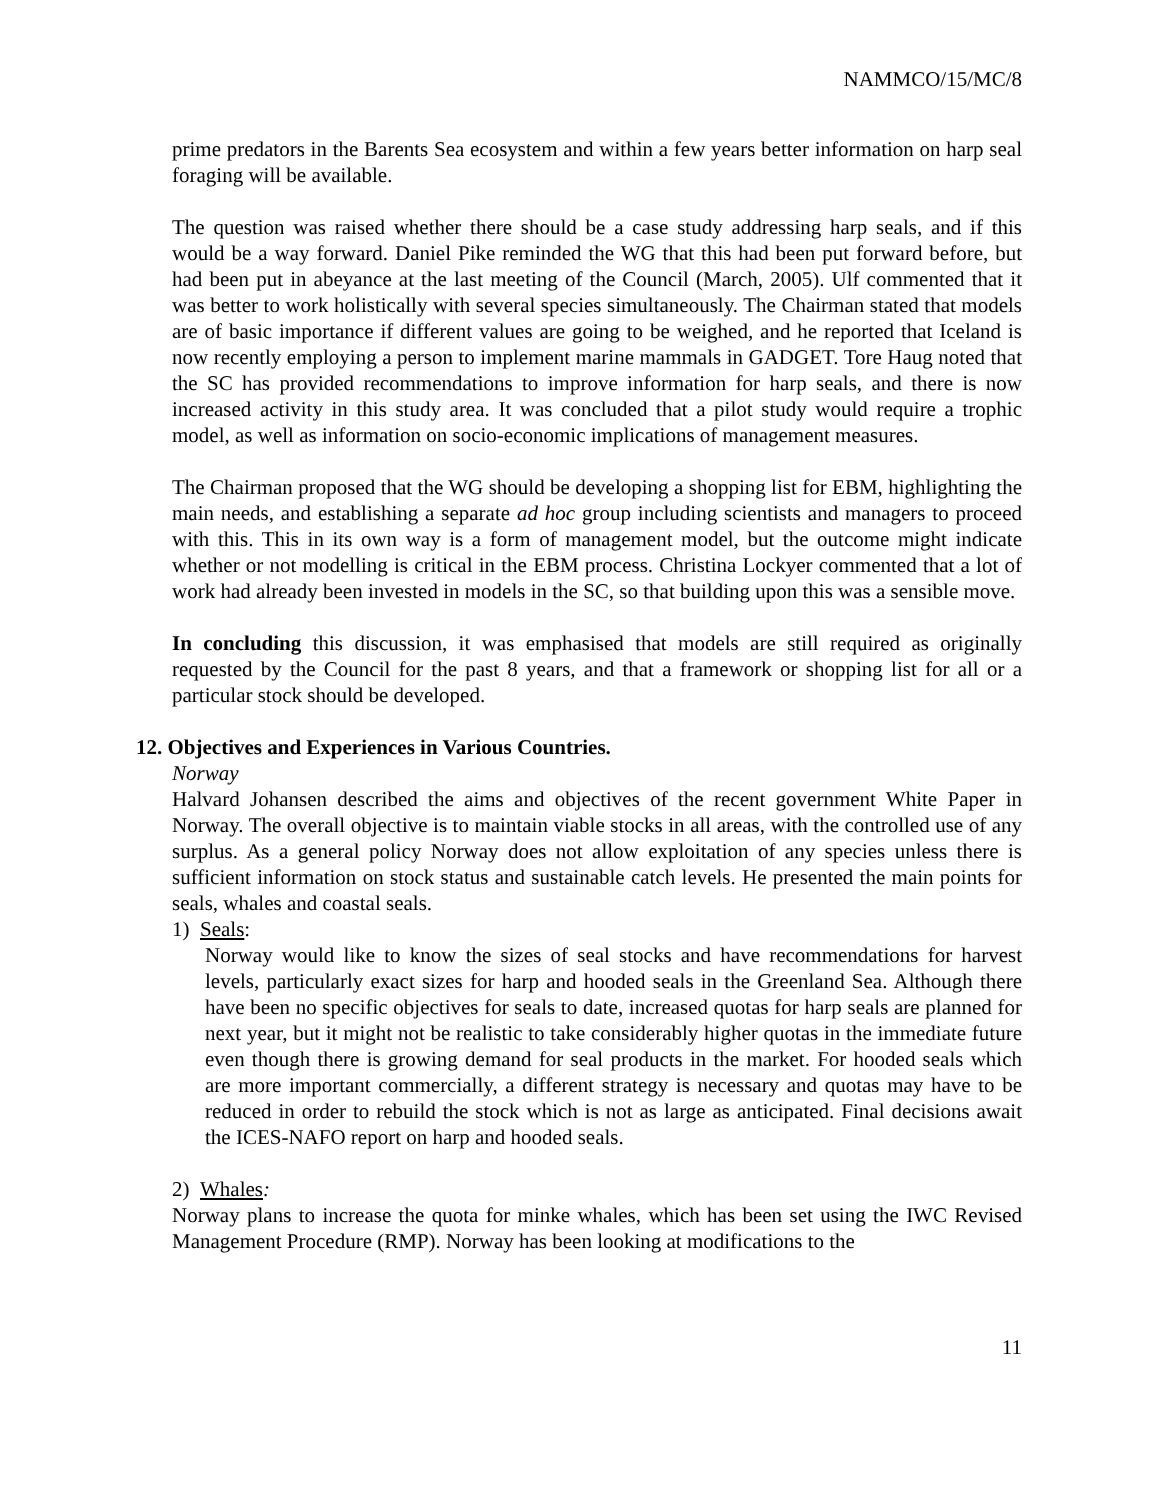NAMMCO/15/MC/8
prime predators in the Barents Sea ecosystem and within a few years better information on harp seal foraging will be available.
The question was raised whether there should be a case study addressing harp seals, and if this would be a way forward. Daniel Pike reminded the WG that this had been put forward before, but had been put in abeyance at the last meeting of the Council (March, 2005). Ulf commented that it was better to work holistically with several species simultaneously. The Chairman stated that models are of basic importance if different values are going to be weighed, and he reported that Iceland is now recently employing a person to implement marine mammals in GADGET. Tore Haug noted that the SC has provided recommendations to improve information for harp seals, and there is now increased activity in this study area. It was concluded that a pilot study would require a trophic model, as well as information on socio-economic implications of management measures.
The Chairman proposed that the WG should be developing a shopping list for EBM, highlighting the main needs, and establishing a separate ad hoc group including scientists and managers to proceed with this. This in its own way is a form of management model, but the outcome might indicate whether or not modelling is critical in the EBM process. Christina Lockyer commented that a lot of work had already been invested in models in the SC, so that building upon this was a sensible move.
In concluding this discussion, it was emphasised that models are still required as originally requested by the Council for the past 8 years, and that a framework or shopping list for all or a particular stock should be developed.
12. Objectives and Experiences in Various Countries.
Norway
Halvard Johansen described the aims and objectives of the recent government White Paper in Norway. The overall objective is to maintain viable stocks in all areas, with the controlled use of any surplus. As a general policy Norway does not allow exploitation of any species unless there is sufficient information on stock status and sustainable catch levels. He presented the main points for seals, whales and coastal seals.
1) Seals:
Norway would like to know the sizes of seal stocks and have recommendations for harvest levels, particularly exact sizes for harp and hooded seals in the Greenland Sea. Although there have been no specific objectives for seals to date, increased quotas for harp seals are planned for next year, but it might not be realistic to take considerably higher quotas in the immediate future even though there is growing demand for seal products in the market. For hooded seals which are more important commercially, a different strategy is necessary and quotas may have to be reduced in order to rebuild the stock which is not as large as anticipated. Final decisions await the ICES-NAFO report on harp and hooded seals.
2) Whales:
Norway plans to increase the quota for minke whales, which has been set using the IWC Revised Management Procedure (RMP). Norway has been looking at modifications to the
11